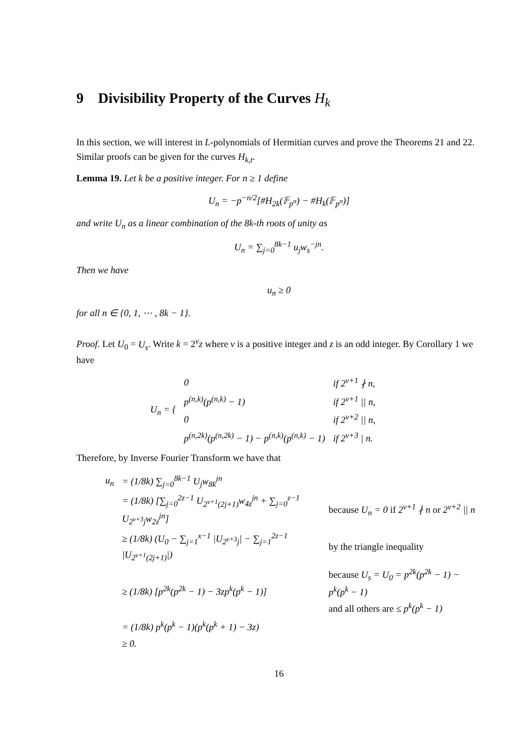9 Divisibility Property of the Curves H<sub>k</sub>
In this section, we will interest in L-polynomials of Hermitian curves and prove the Theorems 21 and 22. Similar proofs can be given for the curves H<sub>k,t</sub>.
Lemma 19. Let k be a positive integer. For n ≥ 1 define
U<sub>n</sub> = −p<sup>−n/2</sup>[#H<sub>2k</sub>(𝔽<sub>p<sup>n</sup></sub>) − #H<sub>k</sub>(𝔽<sub>p<sup>n</sup></sub>)]
and write U<sub>n</sub> as a linear combination of the 8k-th roots of unity as
U<sub>n</sub> = ∑<sub>j=0</sub><sup>8k−1</sup> u<sub>j</sub>w<sub>s</sub><sup>−jn</sup>.
Then we have
u<sub>n</sub> ≥ 0
for all n ∈ {0, 1, ⋯ , 8k − 1}.
Proof. Let U<sub>0</sub> = U<sub>s</sub>. Write k = 2<sup>v</sup>z where v is a positive integer and z is an odd integer. By Corollary 1 we have
| U<sub>n</sub> = { | 0 | if 2<sup>v+1</sup> ∤ n, |
| | p<sup>(n,k)</sup>(p<sup>(n,k)</sup> − 1) | if 2<sup>v+1</sup> // n, |
| | 0 | if 2<sup>v+2</sup> // n, |
| | p<sup>(n,2k)</sup>(p<sup>(n,2k)</sup> − 1) − p<sup>(n,k)</sup>(p<sup>(n,k)</sup> − 1) | if 2<sup>v+3</sup> / n. |
Therefore, by Inverse Fourier Transform we have that
| u<sub>n</sub> | = (1/8k) ∑<sub>j=0</sub><sup>8k−1</sup> U<sub>j</sub>w<sub>8k</sub><sup>jn</sup> | |
| | = (1/8k) [∑<sub>j=0</sub><sup>2z−1</sup> U<sub>2<sup>v+1</sup>(2j+1)</sub>w<sub>4z</sub><sup>jn</sup> + ∑<sub>j=0</sub><sup>z−1</sup> U<sub>2<sup>v+3</sup>j</sub>w<sub>2z</sub><sup>jn</sup>] | because U<sub>n</sub> = 0 if 2<sup>v+1</sup> ∤ n or 2<sup>v+2</sup> // n |
| | ≥ (1/8k) (U<sub>0</sub> − ∑<sub>j=1</sub><sup>x−1</sup> /U<sub>2<sup>v+3</sup>j</sub>/ − ∑<sub>j=1</sub><sup>2z−1</sup> /U<sub>2<sup>v+1</sup>(2j+1)</sub>/) | by the triangle inequality |
| | ≥ (1/8k) [p<sup>2k</sup>(p<sup>2k</sup> − 1) − 3zp<sup>k</sup>(p<sup>k</sup> − 1)] | because U<sub>s</sub> = U<sub>0</sub> = p<sup>2k</sup>(p<sup>2k</sup> − 1) − p<sup>k</sup>(p<sup>k</sup> − 1) and all others are ≤ p<sup>k</sup>(p<sup>k</sup> − 1) |
| | = (1/8k) p<sup>k</sup>(p<sup>k</sup> − 1)(p<sup>k</sup>(p<sup>k</sup> + 1) − 3z) | |
| | ≥ 0. | |
16